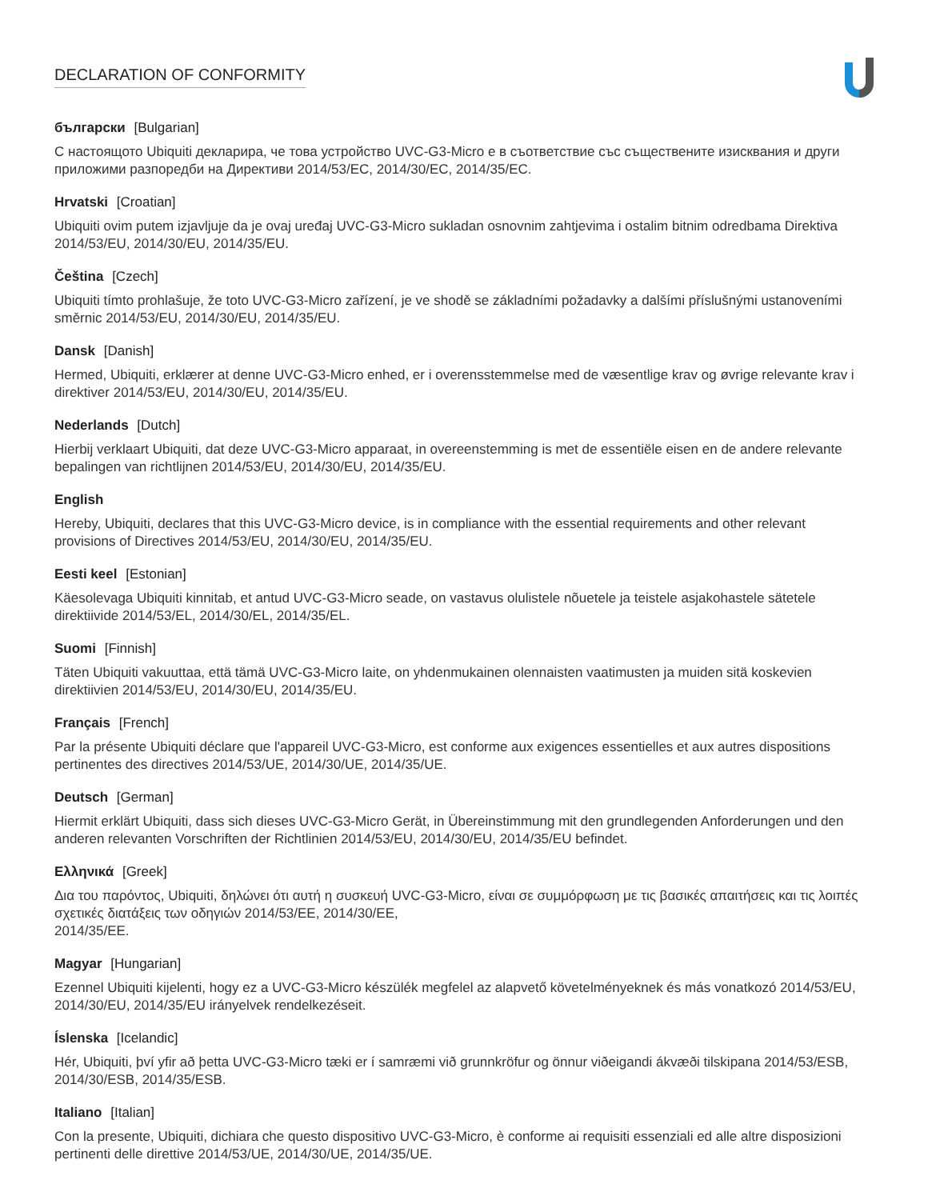DECLARATION OF CONFORMITY
български [Bulgarian]
С настоящото Ubiquiti декларира, че това устройство UVC-G3-Micro е в съответствие със съществените изисквания и други приложими разпоредби на Директиви 2014/53/EC, 2014/30/ЕС, 2014/35/ЕС.
Hrvatski [Croatian]
Ubiquiti ovim putem izjavljuje da je ovaj uređaj UVC-G3-Micro sukladan osnovnim zahtjevima i ostalim bitnim odredbama Direktiva 2014/53/EU, 2014/30/EU, 2014/35/EU.
Čeština [Czech]
Ubiquiti tímto prohlašuje, že toto UVC-G3-Micro zařízení, je ve shodě se základními požadavky a dalšími příslušnými ustanoveními směrnic 2014/53/EU, 2014/30/EU, 2014/35/EU.
Dansk [Danish]
Hermed, Ubiquiti, erklærer at denne UVC-G3-Micro enhed, er i overensstemmelse med de væsentlige krav og øvrige relevante krav i direktiver 2014/53/EU, 2014/30/EU, 2014/35/EU.
Nederlands [Dutch]
Hierbij verklaart Ubiquiti, dat deze UVC-G3-Micro apparaat, in overeenstemming is met de essentiële eisen en de andere relevante bepalingen van richtlijnen 2014/53/EU, 2014/30/EU, 2014/35/EU.
English
Hereby, Ubiquiti, declares that this UVC-G3-Micro device, is in compliance with the essential requirements and other relevant provisions of Directives 2014/53/EU, 2014/30/EU, 2014/35/EU.
Eesti keel [Estonian]
Käesolevaga Ubiquiti kinnitab, et antud UVC-G3-Micro seade, on vastavus olulistele nõuetele ja teistele asjakohastele sätetele direktiivide 2014/53/EL, 2014/30/EL, 2014/35/EL.
Suomi [Finnish]
Täten Ubiquiti vakuuttaa, että tämä UVC-G3-Micro laite, on yhdenmukainen olennaisten vaatimusten ja muiden sitä koskevien direktiivien 2014/53/EU, 2014/30/EU, 2014/35/EU.
Français [French]
Par la présente Ubiquiti déclare que l'appareil UVC-G3-Micro, est conforme aux exigences essentielles et aux autres dispositions pertinentes des directives 2014/53/UE, 2014/30/UE, 2014/35/UE.
Deutsch [German]
Hiermit erklärt Ubiquiti, dass sich dieses UVC-G3-Micro Gerät, in Übereinstimmung mit den grundlegenden Anforderungen und den anderen relevanten Vorschriften der Richtlinien 2014/53/EU, 2014/30/EU, 2014/35/EU befindet.
Ελληνικά [Greek]
Δια του παρόντος, Ubiquiti, δηλώνει ότι αυτή η συσκευή UVC-G3-Micro, είναι σε συμμόρφωση με τις βασικές απαιτήσεις και τις λοιπές σχετικές διατάξεις των οδηγιών 2014/53/EE, 2014/30/EE,
2014/35/EE.
Magyar [Hungarian]
Ezennel Ubiquiti kijelenti, hogy ez a UVC-G3-Micro készülék megfelel az alapvető követelményeknek és más vonatkozó 2014/53/EU, 2014/30/EU, 2014/35/EU irányelvek rendelkezéseit.
Íslenska [Icelandic]
Hér, Ubiquiti, því yfir að þetta UVC-G3-Micro tæki er í samræmi við grunnkröfur og önnur viðeigandi ákvæði tilskipana 2014/53/ESB, 2014/30/ESB, 2014/35/ESB.
Italiano [Italian]
Con la presente, Ubiquiti, dichiara che questo dispositivo UVC-G3-Micro, è conforme ai requisiti essenziali ed alle altre disposizioni pertinenti delle direttive 2014/53/UE, 2014/30/UE, 2014/35/UE.